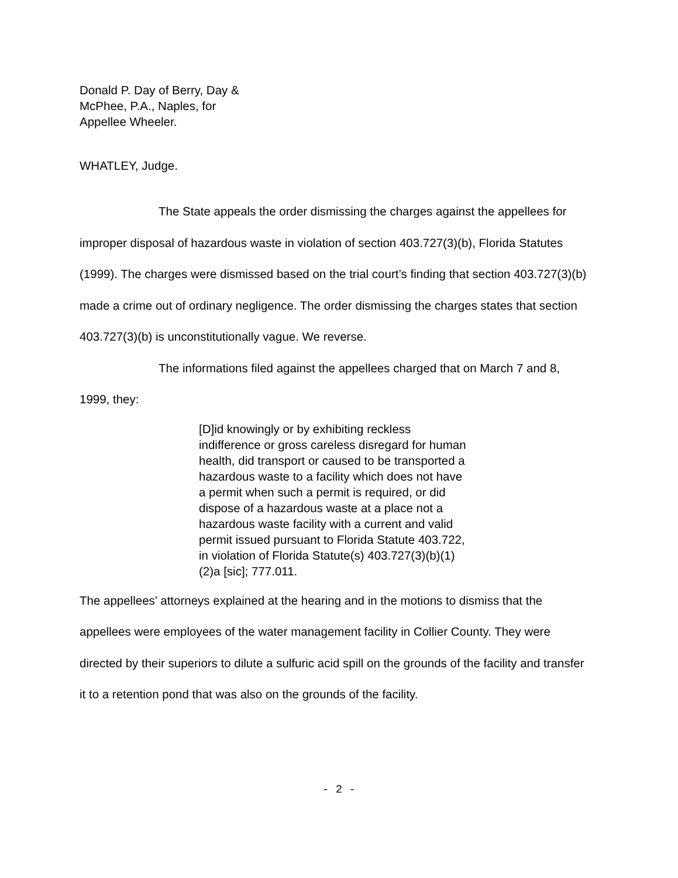Donald P. Day of Berry, Day &
McPhee, P.A., Naples, for
Appellee Wheeler.
WHATLEY, Judge.
The State appeals the order dismissing the charges against the appellees for improper disposal of hazardous waste in violation of section 403.727(3)(b), Florida Statutes (1999). The charges were dismissed based on the trial court’s finding that section 403.727(3)(b) made a crime out of ordinary negligence. The order dismissing the charges states that section 403.727(3)(b) is unconstitutionally vague. We reverse.
The informations filed against the appellees charged that on March 7 and 8, 1999, they:
[D]id knowingly or by exhibiting reckless indifference or gross careless disregard for human health, did transport or caused to be transported a hazardous waste to a facility which does not have a permit when such a permit is required, or did dispose of a hazardous waste at a place not a hazardous waste facility with a current and valid permit issued pursuant to Florida Statute 403.722, in violation of Florida Statute(s) 403.727(3)(b)(1)(2)a [sic]; 777.011.
The appellees’ attorneys explained at the hearing and in the motions to dismiss that the appellees were employees of the water management facility in Collier County. They were directed by their superiors to dilute a sulfuric acid spill on the grounds of the facility and transfer it to a retention pond that was also on the grounds of the facility.
- 2 -